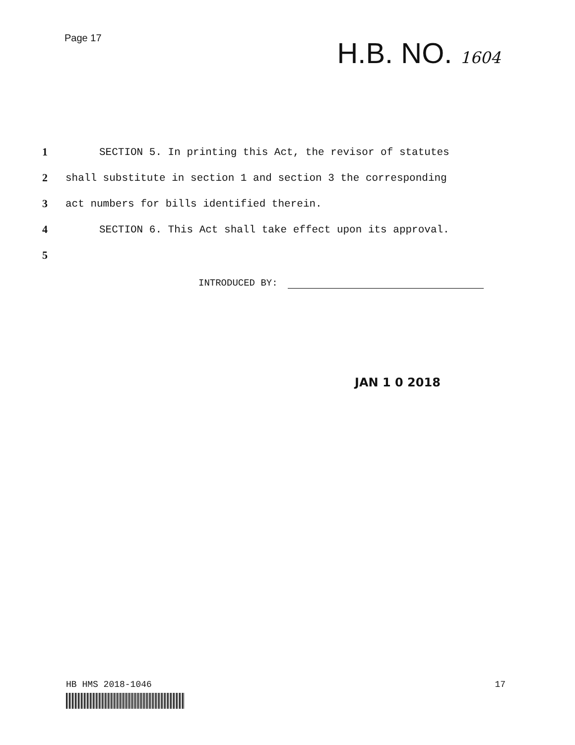Page 17
H.B. NO. 1604
1 SECTION 5. In printing this Act, the revisor of statutes
2 shall substitute in section 1 and section 3 the corresponding
3 act numbers for bills identified therein.
4 SECTION 6. This Act shall take effect upon its approval.
5
INTRODUCED BY:
JAN 1 0 2018
HB HMS 2018-1046 17